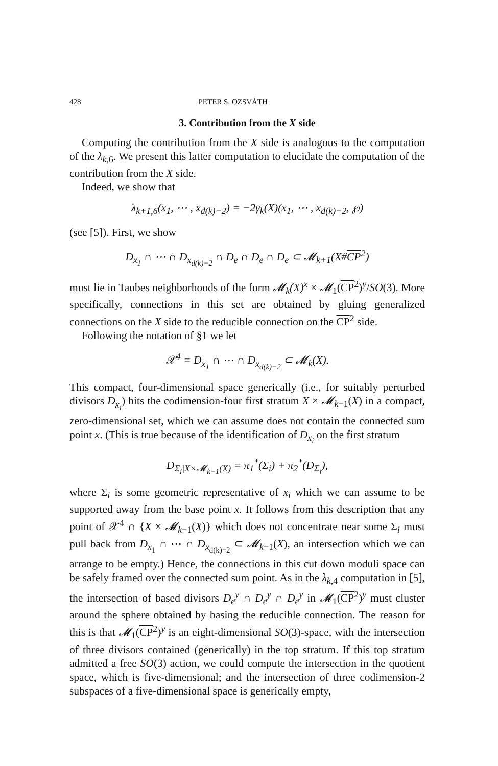428 PETER S. OZSVÁTH
3. Contribution from the X side
Computing the contribution from the X side is analogous to the computation of the λ<sub>k,6</sub>. We present this latter computation to elucidate the computation of the contribution from the X side.
Indeed, we show that
λ<sub>k+1,6</sub>(x<sub>1</sub>, ⋯ , x<sub>d(k)−2</sub>) = −2γ<sub>k</sub>(X)(x<sub>1</sub>, ⋯ , x<sub>d(k)−2</sub>, ℘)
(see [5]). First, we show
D<sub>x<sub>1</sub></sub> ∩ ⋯ ∩ D<sub>x<sub>d(k)−2</sub></sub> ∩ D<sub>e</sub> ∩ D<sub>e</sub> ∩ D<sub>e</sub> ⊂ 𝓜<sub>k+1</sub>(X#CP<sup>2</sup>)
must lie in Taubes neighborhoods of the form 𝓜<sub>k</sub>(X)<sup>x</sup> × 𝓜<sub>1</sub>(CP<sup>2</sup>)<sup>y</sup>/SO(3). More specifically, connections in this set are obtained by gluing generalized connections on the X side to the reducible connection on the CP<sup>2</sup> side.
Following the notation of §1 we let
𝒳<sup>4</sup> = D<sub>x<sub>1</sub></sub> ∩ ⋯ ∩ D<sub>x<sub>d(k)−2</sub></sub> ⊂ 𝓜<sub>k</sub>(X).
This compact, four-dimensional space generically (i.e., for suitably perturbed divisors D<sub>x<sub>i</sub></sub>) hits the codimension-four first stratum X × 𝓜<sub>k−1</sub>(X) in a compact, zero-dimensional set, which we can assume does not contain the connected sum point x. (This is true because of the identification of D<sub>x<sub>i</sub></sub> on the first stratum
D<sub>Σ<sub>i</sub>|X×𝓜<sub>k−1</sub>(X)</sub> = π<sub>1</sub><sup>*</sup>(Σ<sub>i</sub>) + π<sub>2</sub><sup>*</sup>(D<sub>Σ<sub>i</sub></sub>),
where Σ<sub>i</sub> is some geometric representative of x<sub>i</sub> which we can assume to be supported away from the base point x. It follows from this description that any point of 𝒳<sup>4</sup> ∩ {X × 𝓜<sub>k−1</sub>(X)} which does not concentrate near some Σ<sub>i</sub> must pull back from D<sub>x<sub>1</sub></sub> ∩ ⋯ ∩ D<sub>x<sub>d(k)−2</sub></sub> ⊂ 𝓜<sub>k−1</sub>(X), an intersection which we can arrange to be empty.) Hence, the connections in this cut down moduli space can be safely framed over the connected sum point. As in the λ<sub>k,4</sub> computation in [5], the intersection of based divisors D<sub>e</sub><sup>y</sup> ∩ D<sub>e</sub><sup>y</sup> ∩ D<sub>e</sub><sup>y</sup> in 𝓜<sub>1</sub>(CP<sup>2</sup>)<sup>y</sup> must cluster around the sphere obtained by basing the reducible connection. The reason for this is that 𝓜<sub>1</sub>(CP<sup>2</sup>)<sup>y</sup> is an eight-dimensional SO(3)-space, with the intersection of three divisors contained (generically) in the top stratum. If this top stratum admitted a free SO(3) action, we could compute the intersection in the quotient space, which is five-dimensional; and the intersection of three codimension-2 subspaces of a five-dimensional space is generically empty,